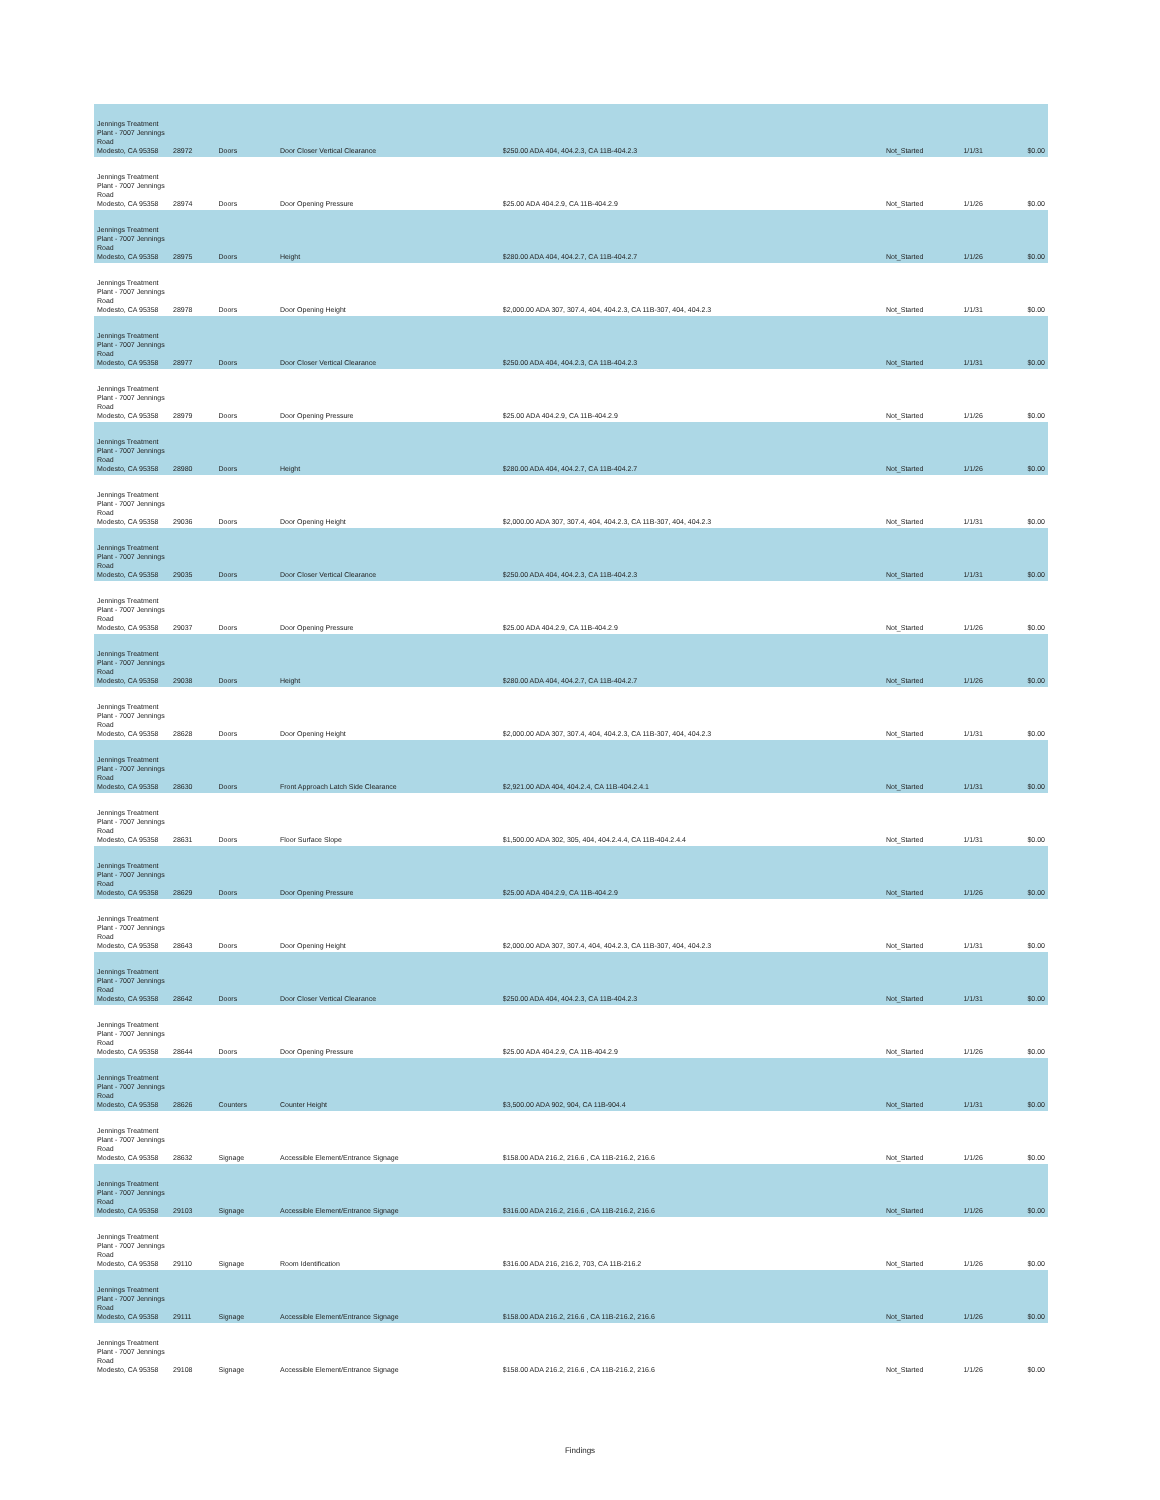| Jennings Treatment Plant - 7007 Jennings Road Modesto, CA 95358 | 28972 | Doors | Door Closer Vertical Clearance | $250.00 ADA 404, 404.2.3, CA 11B-404.2.3 | Not_Started | 1/1/31 | $0.00 |
| Jennings Treatment Plant - 7007 Jennings Road Modesto, CA 95358 | 28974 | Doors | Door Opening Pressure | $25.00 ADA 404.2.9, CA 11B-404.2.9 | Not_Started | 1/1/26 | $0.00 |
| Jennings Treatment Plant - 7007 Jennings Road Modesto, CA 95358 | 28975 | Doors | Height | $280.00 ADA 404, 404.2.7, CA 11B-404.2.7 | Not_Started | 1/1/26 | $0.00 |
| Jennings Treatment Plant - 7007 Jennings Road Modesto, CA 95358 | 28978 | Doors | Door Opening Height | $2,000.00 ADA 307, 307.4, 404, 404.2.3, CA 11B-307, 404, 404.2.3 | Not_Started | 1/1/31 | $0.00 |
| Jennings Treatment Plant - 7007 Jennings Road Modesto, CA 95358 | 28977 | Doors | Door Closer Vertical Clearance | $250.00 ADA 404, 404.2.3, CA 11B-404.2.3 | Not_Started | 1/1/31 | $0.00 |
| Jennings Treatment Plant - 7007 Jennings Road Modesto, CA 95358 | 28979 | Doors | Door Opening Pressure | $25.00 ADA 404.2.9, CA 11B-404.2.9 | Not_Started | 1/1/26 | $0.00 |
| Jennings Treatment Plant - 7007 Jennings Road Modesto, CA 95358 | 28980 | Doors | Height | $280.00 ADA 404, 404.2.7, CA 11B-404.2.7 | Not_Started | 1/1/26 | $0.00 |
| Jennings Treatment Plant - 7007 Jennings Road Modesto, CA 95358 | 29036 | Doors | Door Opening Height | $2,000.00 ADA 307, 307.4, 404, 404.2.3, CA 11B-307, 404, 404.2.3 | Not_Started | 1/1/31 | $0.00 |
| Jennings Treatment Plant - 7007 Jennings Road Modesto, CA 95358 | 29035 | Doors | Door Closer Vertical Clearance | $250.00 ADA 404, 404.2.3, CA 11B-404.2.3 | Not_Started | 1/1/31 | $0.00 |
| Jennings Treatment Plant - 7007 Jennings Road Modesto, CA 95358 | 29037 | Doors | Door Opening Pressure | $25.00 ADA 404.2.9, CA 11B-404.2.9 | Not_Started | 1/1/26 | $0.00 |
| Jennings Treatment Plant - 7007 Jennings Road Modesto, CA 95358 | 29038 | Doors | Height | $280.00 ADA 404, 404.2.7, CA 11B-404.2.7 | Not_Started | 1/1/26 | $0.00 |
| Jennings Treatment Plant - 7007 Jennings Road Modesto, CA 95358 | 28628 | Doors | Door Opening Height | $2,000.00 ADA 307, 307.4, 404, 404.2.3, CA 11B-307, 404, 404.2.3 | Not_Started | 1/1/31 | $0.00 |
| Jennings Treatment Plant - 7007 Jennings Road Modesto, CA 95358 | 28630 | Doors | Front Approach Latch Side Clearance | $2,921.00 ADA 404, 404.2.4, CA 11B-404.2.4.1 | Not_Started | 1/1/31 | $0.00 |
| Jennings Treatment Plant - 7007 Jennings Road Modesto, CA 95358 | 28631 | Doors | Floor Surface Slope | $1,500.00 ADA 302, 305, 404, 404.2.4.4, CA 11B-404.2.4.4 | Not_Started | 1/1/31 | $0.00 |
| Jennings Treatment Plant - 7007 Jennings Road Modesto, CA 95358 | 28629 | Doors | Door Opening Pressure | $25.00 ADA 404.2.9, CA 11B-404.2.9 | Not_Started | 1/1/26 | $0.00 |
| Jennings Treatment Plant - 7007 Jennings Road Modesto, CA 95358 | 28643 | Doors | Door Opening Height | $2,000.00 ADA 307, 307.4, 404, 404.2.3, CA 11B-307, 404, 404.2.3 | Not_Started | 1/1/31 | $0.00 |
| Jennings Treatment Plant - 7007 Jennings Road Modesto, CA 95358 | 28642 | Doors | Door Closer Vertical Clearance | $250.00 ADA 404, 404.2.3, CA 11B-404.2.3 | Not_Started | 1/1/31 | $0.00 |
| Jennings Treatment Plant - 7007 Jennings Road Modesto, CA 95358 | 28644 | Doors | Door Opening Pressure | $25.00 ADA 404.2.9, CA 11B-404.2.9 | Not_Started | 1/1/26 | $0.00 |
| Jennings Treatment Plant - 7007 Jennings Road Modesto, CA 95358 | 28626 | Counters | Counter Height | $3,500.00 ADA 902, 904, CA 11B-904.4 | Not_Started | 1/1/31 | $0.00 |
| Jennings Treatment Plant - 7007 Jennings Road Modesto, CA 95358 | 28632 | Signage | Accessible Element/Entrance Signage | $158.00 ADA 216.2, 216.6 , CA 11B-216.2, 216.6 | Not_Started | 1/1/26 | $0.00 |
| Jennings Treatment Plant - 7007 Jennings Road Modesto, CA 95358 | 29103 | Signage | Accessible Element/Entrance Signage | $316.00 ADA 216.2, 216.6 , CA 11B-216.2, 216.6 | Not_Started | 1/1/26 | $0.00 |
| Jennings Treatment Plant - 7007 Jennings Road Modesto, CA 95358 | 29110 | Signage | Room Identification | $316.00 ADA 216, 216.2, 703, CA 11B-216.2 | Not_Started | 1/1/26 | $0.00 |
| Jennings Treatment Plant - 7007 Jennings Road Modesto, CA 95358 | 29111 | Signage | Accessible Element/Entrance Signage | $158.00 ADA 216.2, 216.6 , CA 11B-216.2, 216.6 | Not_Started | 1/1/26 | $0.00 |
| Jennings Treatment Plant - 7007 Jennings Road Modesto, CA 95358 | 29108 | Signage | Accessible Element/Entrance Signage | $158.00 ADA 216.2, 216.6 , CA 11B-216.2, 216.6 | Not_Started | 1/1/26 | $0.00 |
Findings